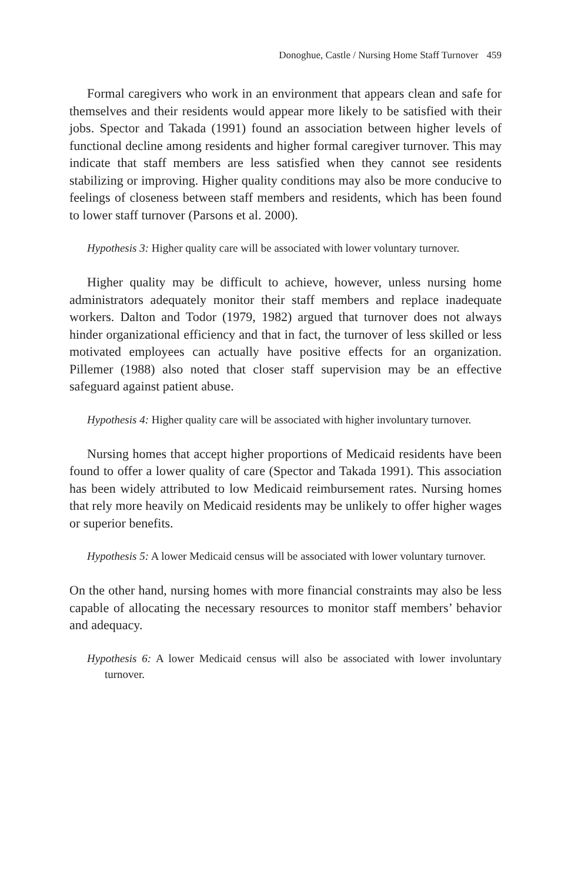Donoghue, Castle / Nursing Home Staff Turnover 459
Formal caregivers who work in an environment that appears clean and safe for themselves and their residents would appear more likely to be satisfied with their jobs. Spector and Takada (1991) found an association between higher levels of functional decline among residents and higher formal caregiver turnover. This may indicate that staff members are less satisfied when they cannot see residents stabilizing or improving. Higher quality conditions may also be more conducive to feelings of closeness between staff members and residents, which has been found to lower staff turnover (Parsons et al. 2000).
Hypothesis 3: Higher quality care will be associated with lower voluntary turnover.
Higher quality may be difficult to achieve, however, unless nursing home administrators adequately monitor their staff members and replace inadequate workers. Dalton and Todor (1979, 1982) argued that turnover does not always hinder organizational efficiency and that in fact, the turnover of less skilled or less motivated employees can actually have positive effects for an organization. Pillemer (1988) also noted that closer staff supervision may be an effective safeguard against patient abuse.
Hypothesis 4: Higher quality care will be associated with higher involuntary turnover.
Nursing homes that accept higher proportions of Medicaid residents have been found to offer a lower quality of care (Spector and Takada 1991). This association has been widely attributed to low Medicaid reimbursement rates. Nursing homes that rely more heavily on Medicaid residents may be unlikely to offer higher wages or superior benefits.
Hypothesis 5: A lower Medicaid census will be associated with lower voluntary turnover.
On the other hand, nursing homes with more financial constraints may also be less capable of allocating the necessary resources to monitor staff members’ behavior and adequacy.
Hypothesis 6: A lower Medicaid census will also be associated with lower involuntary turnover.